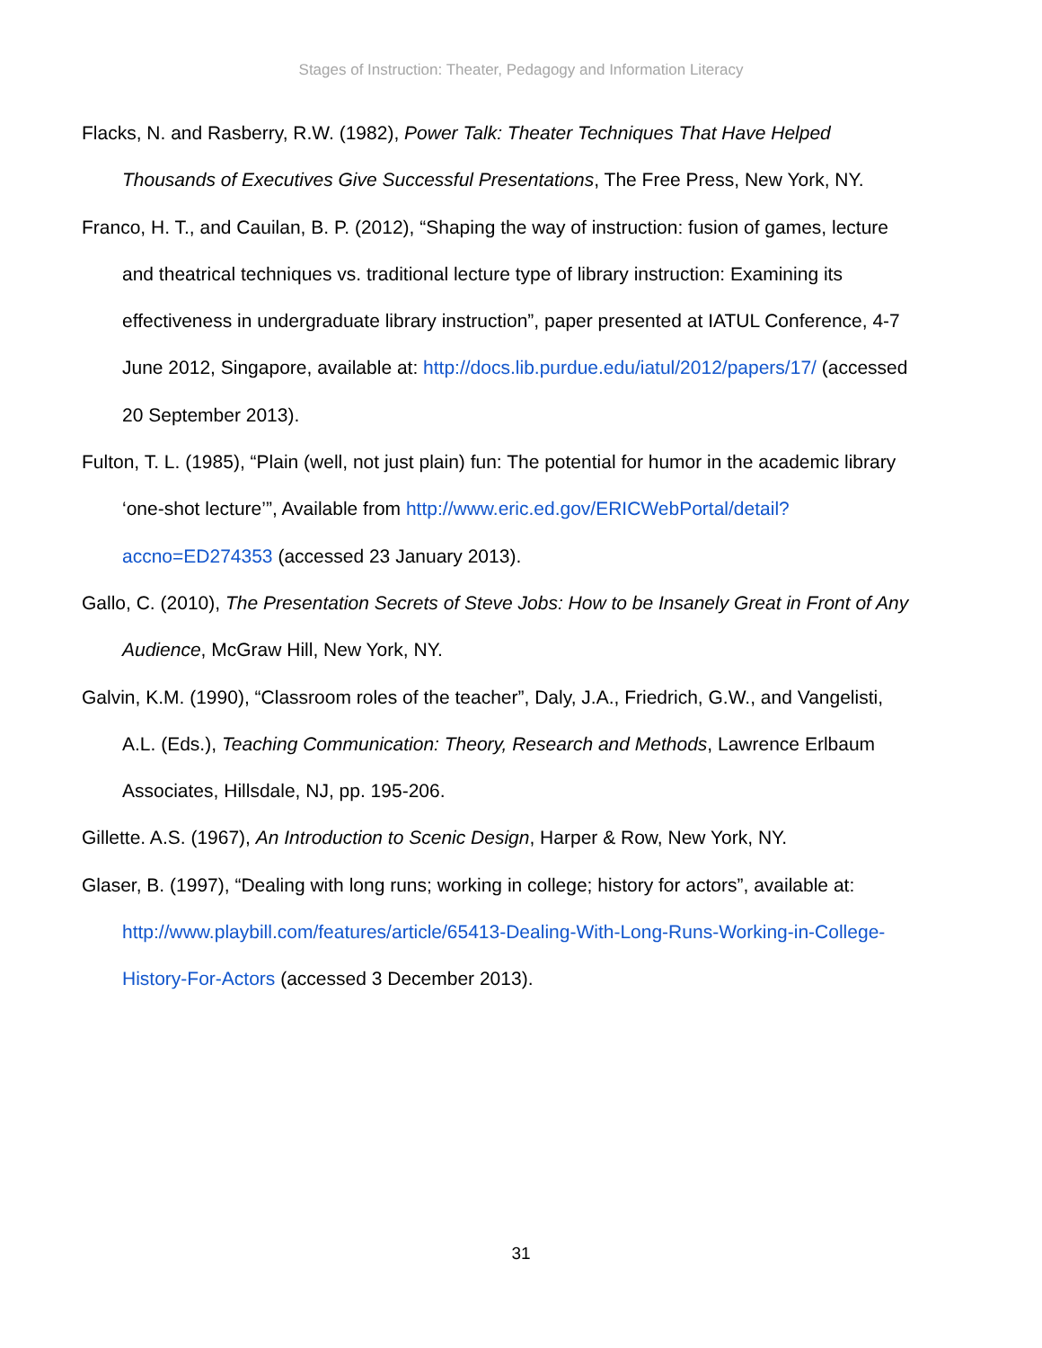Stages of Instruction: Theater, Pedagogy and Information Literacy
Flacks, N. and Rasberry, R.W. (1982), Power Talk: Theater Techniques That Have Helped Thousands of Executives Give Successful Presentations, The Free Press, New York, NY.
Franco, H. T., and Cauilan, B. P. (2012), “Shaping the way of instruction: fusion of games, lecture and theatrical techniques vs. traditional lecture type of library instruction: Examining its effectiveness in undergraduate library instruction”, paper presented at IATUL Conference, 4-7 June 2012, Singapore, available at: http://docs.lib.purdue.edu/iatul/2012/papers/17/ (accessed 20 September 2013).
Fulton, T. L. (1985), “Plain (well, not just plain) fun: The potential for humor in the academic library ‘one-shot lecture’”, Available from http://www.eric.ed.gov/ERICWebPortal/detail?accno=ED274353 (accessed 23 January 2013).
Gallo, C. (2010), The Presentation Secrets of Steve Jobs: How to be Insanely Great in Front of Any Audience, McGraw Hill, New York, NY.
Galvin, K.M. (1990), “Classroom roles of the teacher”, Daly, J.A., Friedrich, G.W., and Vangelisti, A.L. (Eds.), Teaching Communication: Theory, Research and Methods, Lawrence Erlbaum Associates, Hillsdale, NJ, pp. 195-206.
Gillette. A.S. (1967), An Introduction to Scenic Design, Harper & Row, New York, NY.
Glaser, B. (1997), “Dealing with long runs; working in college; history for actors”, available at: http://www.playbill.com/features/article/65413-Dealing-With-Long-Runs-Working-in-College-History-For-Actors (accessed 3 December 2013).
31